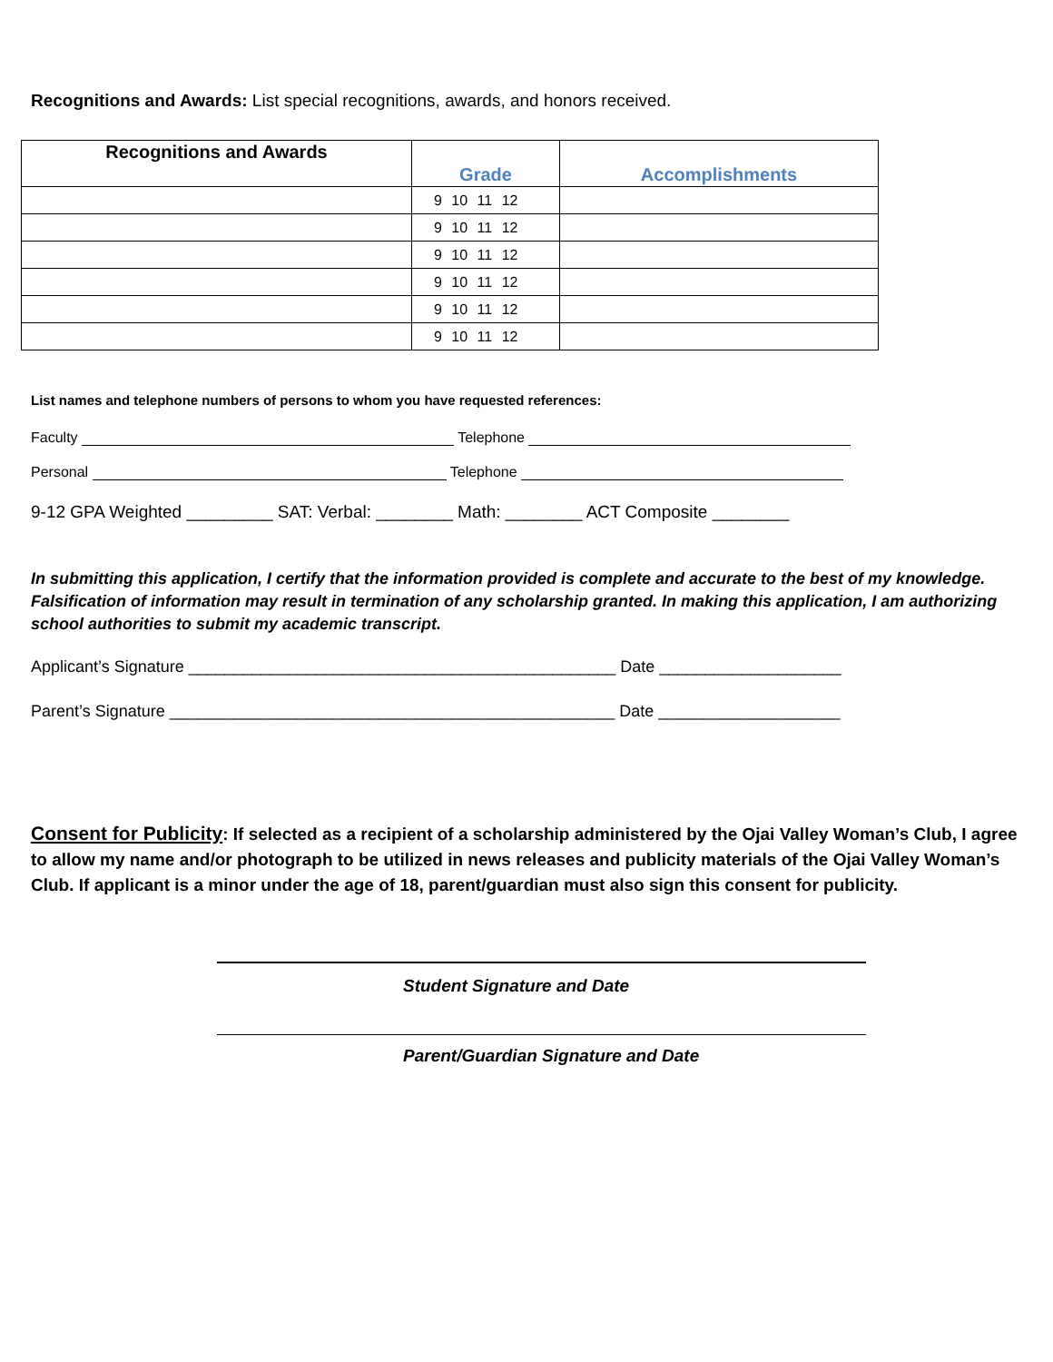Recognitions and Awards: List special recognitions, awards, and honors received.
| Recognitions and Awards | Grade | Accomplishments |
| --- | --- | --- |
| | 9 10 11 12 | |
| | 9 10 11 12 | |
| | 9 10 11 12 | |
| | 9 10 11 12 | |
| | 9 10 11 12 | |
| | 9 10 11 12 | |
List names and telephone numbers of persons to whom you have requested references:
Faculty Telephone
Personal Telephone
9-12 GPA Weighted _________ SAT: Verbal: ________ Math: ________ ACT Composite ________
In submitting this application, I certify that the information provided is complete and accurate to the best of my knowledge. Falsification of information may result in termination of any scholarship granted. In making this application, I am authorizing school authorities to submit my academic transcript.
Applicant’s Signature _______________________________________________ Date ____________________
Parent’s Signature _________________________________________________ Date ____________________
Consent for Publicity: If selected as a recipient of a scholarship administered by the Ojai Valley Woman’s Club, I agree to allow my name and/or photograph to be utilized in news releases and publicity materials of the Ojai Valley Woman’s Club. If applicant is a minor under the age of 18, parent/guardian must also sign this consent for publicity.
Student Signature and Date
Parent/Guardian Signature and Date